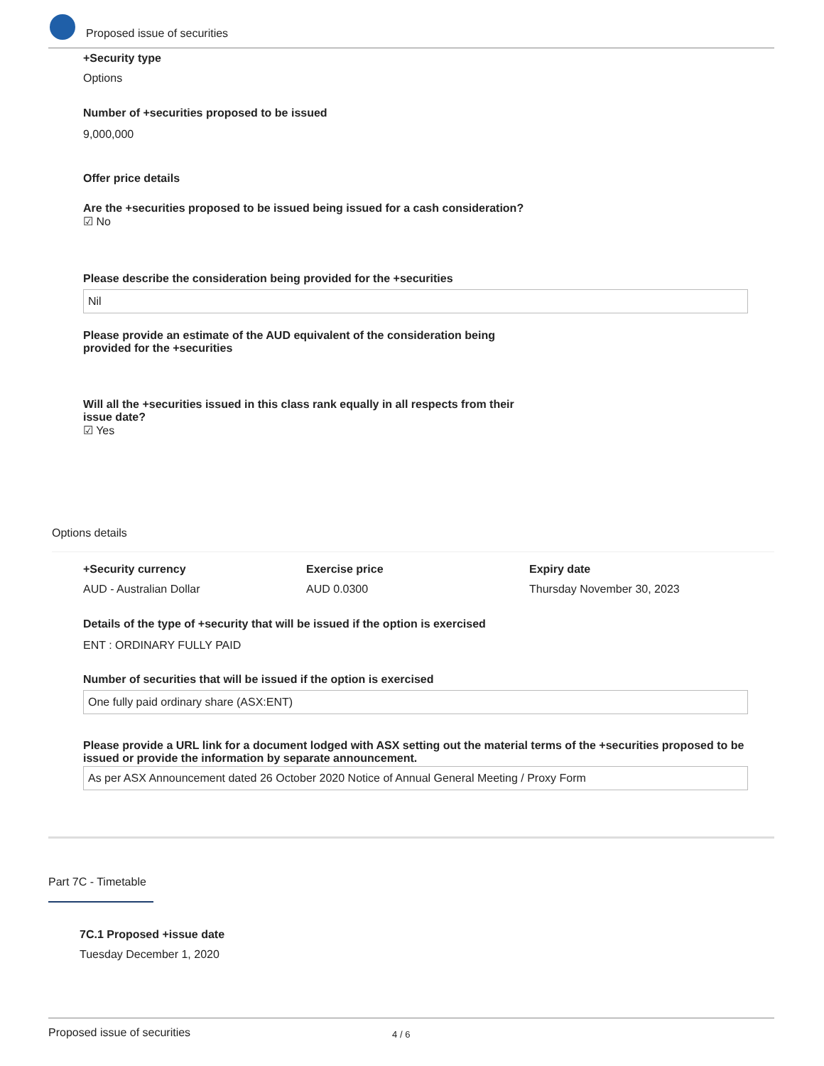Proposed issue of securities
+Security type
Options
Number of +securities proposed to be issued
9,000,000
Offer price details
Are the +securities proposed to be issued being issued for a cash consideration?
☑ No
Please describe the consideration being provided for the +securities
Nil
Please provide an estimate of the AUD equivalent of the consideration being provided for the +securities
Will all the +securities issued in this class rank equally in all respects from their issue date?
☑ Yes
Options details
+Security currency
AUD - Australian Dollar
Exercise price
AUD 0.0300
Expiry date
Thursday November 30, 2023
Details of the type of +security that will be issued if the option is exercised
ENT : ORDINARY FULLY PAID
Number of securities that will be issued if the option is exercised
One fully paid ordinary share (ASX:ENT)
Please provide a URL link for a document lodged with ASX setting out the material terms of the +securities proposed to be issued or provide the information by separate announcement.
As per ASX Announcement dated 26 October 2020 Notice of Annual General Meeting / Proxy Form
Part 7C - Timetable
7C.1 Proposed +issue date
Tuesday December 1, 2020
Proposed issue of securities 4 / 6